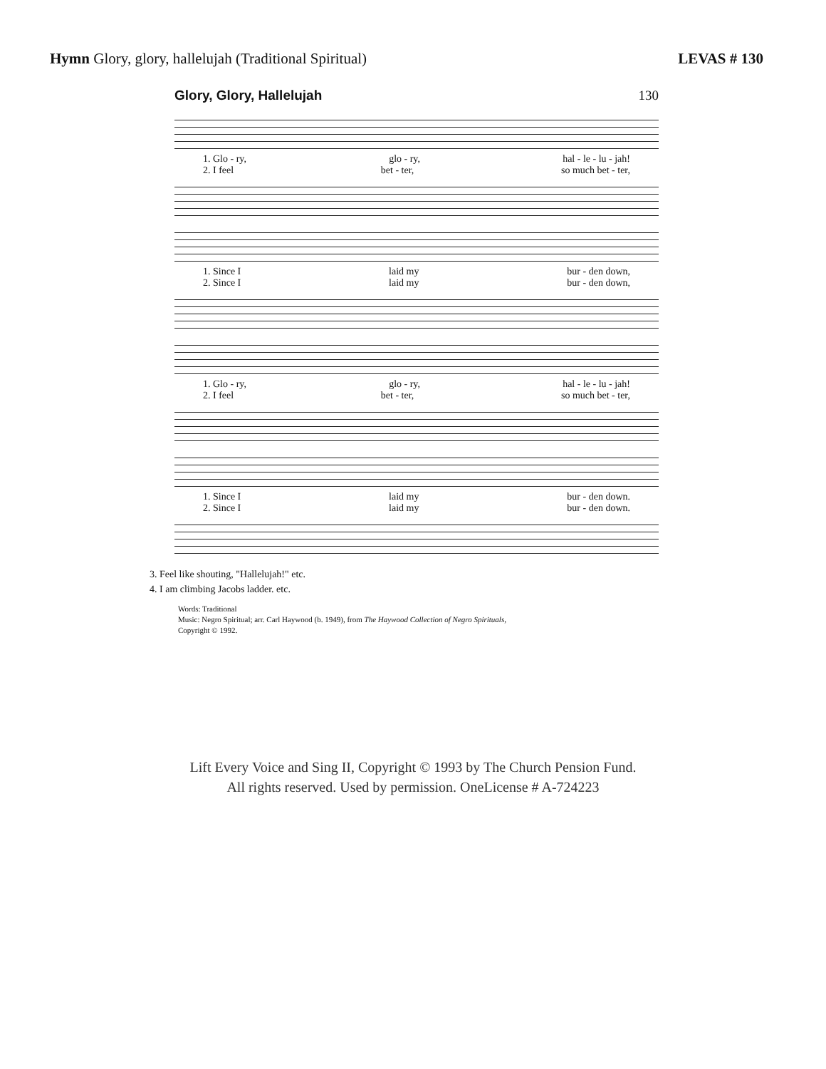Hymn Glory, glory, hallelujah (Traditional Spiritual)
LEVAS # 130
Glory, Glory, Hallelujah 130
1. Glo - ry, glo - ry, hal - le - lu - jah!
2. I feel bet - ter, so much bet - ter,
1. Since I laid my bur - den down,
2. Since I laid my bur - den down,
1. Glo - ry, glo - ry, hal - le - lu - jah!
2. I feel bet - ter, so much bet - ter,
1. Since I laid my bur - den down.
2. Since I laid my bur - den down.
3. Feel like shouting, "Hallelujah!" etc.
4. I am climbing Jacobs ladder. etc.
Words: Traditional
Music: Negro Spiritual; arr. Carl Haywood (b. 1949), from The Haywood Collection of Negro Spirituals,
Copyright © 1992.
Lift Every Voice and Sing II, Copyright © 1993 by The Church Pension Fund.
All rights reserved. Used by permission. OneLicense # A-724223